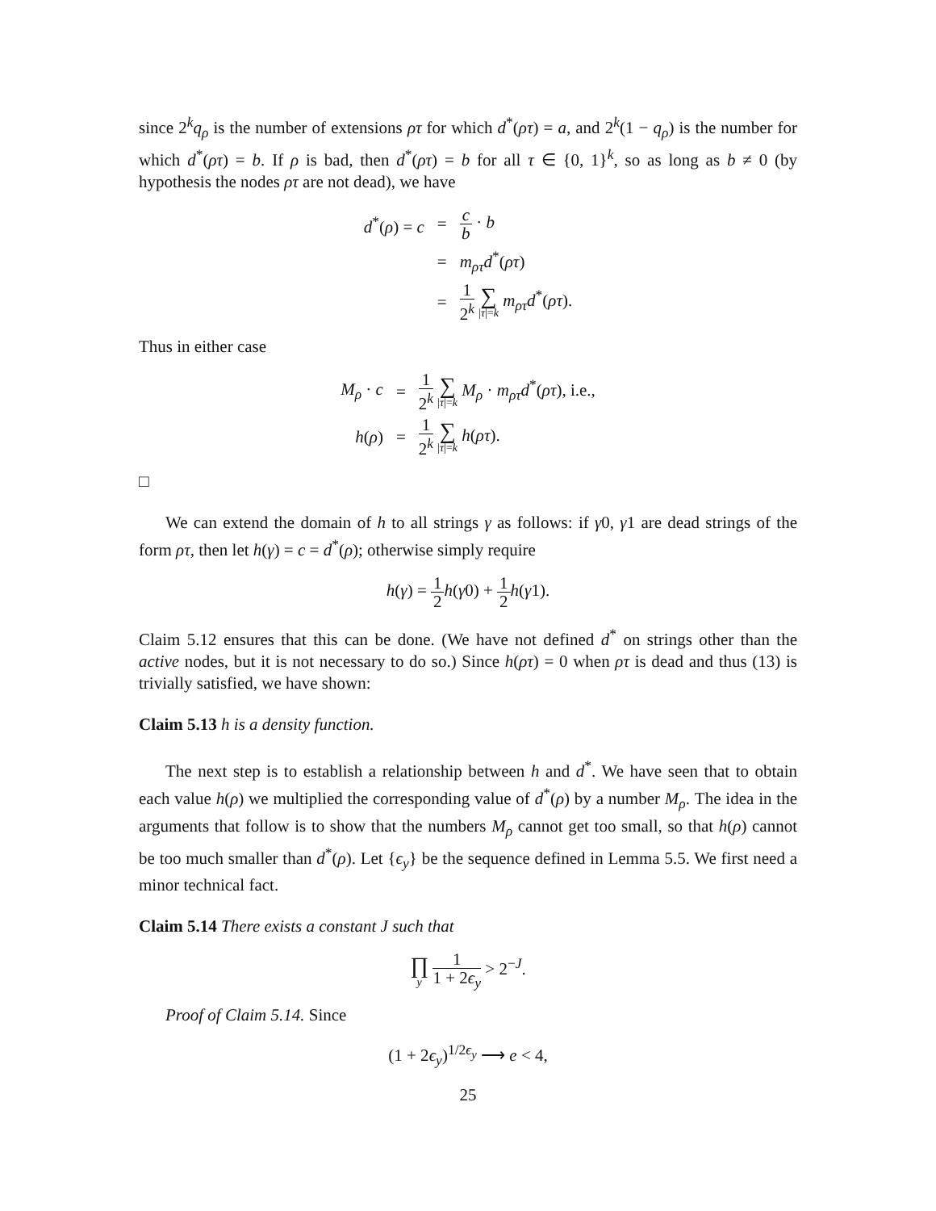since 2<sup>k</sup>q<sub>ρ</sub> is the number of extensions ρτ for which d<sup>*</sup>(ρτ) = a, and 2<sup>k</sup>(1 − q<sub>ρ</sub>) is the number for which d<sup>*</sup>(ρτ) = b. If ρ is bad, then d<sup>*</sup>(ρτ) = b for all τ ∈ {0, 1}<sup>k</sup>, so as long as b ≠ 0 (by hypothesis the nodes ρτ are not dead), we have
| d<sup>*</sup>( ρ ) = c | = | c b · b |
| | = | m<sub>ρτ</sub>d<sup>*</sup>( ρτ ) |
| | = | 1 2<sup>k</sup> ∑ / τ /= k m<sub>ρτ</sub>d<sup>*</sup>( ρτ ). |
Thus in either case
| M<sub>ρ</sub> · c | = | 1 2<sup>k</sup> ∑ / τ /= k M<sub>ρ</sub> · m<sub>ρτ</sub>d<sup>*</sup>( ρτ ), i.e., |
| h ( ρ ) | = | 1 2<sup>k</sup> ∑ / τ /= k h ( ρτ ). |
□
We can extend the domain of h to all strings γ as follows: if γ0, γ1 are dead strings of the form ρτ, then let h(γ) = c = d<sup>*</sup>(ρ); otherwise simply require
h(γ) = 1 2 h(γ0) + 1 2 h(γ1).
Claim 5.12 ensures that this can be done. (We have not defined d<sup>*</sup> on strings other than the active nodes, but it is not necessary to do so.) Since h(ρτ) = 0 when ρτ is dead and thus (13) is trivially satisfied, we have shown:
Claim 5.13 h is a density function.
The next step is to establish a relationship between h and d<sup>*</sup>. We have seen that to obtain each value h(ρ) we multiplied the corresponding value of d<sup>*</sup>(ρ) by a number M<sub>ρ</sub>. The idea in the arguments that follow is to show that the numbers M<sub>ρ</sub> cannot get too small, so that h(ρ) cannot be too much smaller than d<sup>*</sup>(ρ). Let {ϵ<sub>y</sub>} be the sequence defined in Lemma 5.5. We first need a minor technical fact.
Claim 5.14 There exists a constant J such that
∏ y 1 1 + 2ϵ<sub>y</sub> > 2<sup>−J</sup>.
Proof of Claim 5.14. Since
(1 + 2ϵ<sub>y</sub>)<sup>1/2ϵ<sub>y</sub></sup> ⟶ e < 4,
25